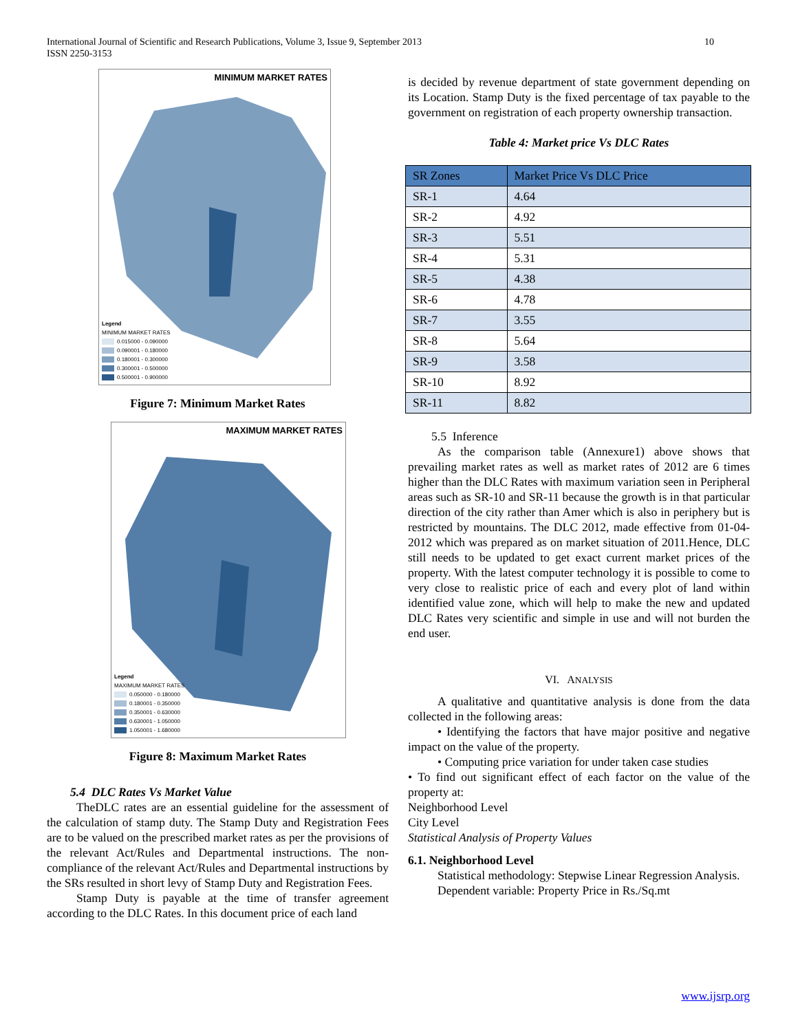International Journal of Scientific and Research Publications, Volume 3, Issue 9, September 2013
ISSN 2250-3153
10
MINIMUM MARKET RATES
Legend
MINIMUM MARKET RATES
0.015000 - 0.090000
0.090001 - 0.180000
0.180001 - 0.300000
0.300001 - 0.500000
0.500001 - 0.900000
Figure 7: Minimum Market Rates
MAXIMUM MARKET RATES
Legend
MAXIMUM MARKET RATES
0.050000 - 0.180000
0.180001 - 0.350000
0.350001 - 0.630000
0.630001 - 1.050000
1.050001 - 1.680000
Figure 8: Maximum Market Rates
5.4 DLC Rates Vs Market Value
TheDLC rates are an essential guideline for the assessment of the calculation of stamp duty. The Stamp Duty and Registration Fees are to be valued on the prescribed market rates as per the provisions of the relevant Act/Rules and Departmental instructions. The non-compliance of the relevant Act/Rules and Departmental instructions by the SRs resulted in short levy of Stamp Duty and Registration Fees.
Stamp Duty is payable at the time of transfer agreement according to the DLC Rates. In this document price of each land
is decided by revenue department of state government depending on its Location. Stamp Duty is the fixed percentage of tax payable to the government on registration of each property ownership transaction.
Table 4: Market price Vs DLC Rates
| SR Zones | Market Price Vs DLC Price |
| --- | --- |
| SR-1 | 4.64 |
| SR-2 | 4.92 |
| SR-3 | 5.51 |
| SR-4 | 5.31 |
| SR-5 | 4.38 |
| SR-6 | 4.78 |
| SR-7 | 3.55 |
| SR-8 | 5.64 |
| SR-9 | 3.58 |
| SR-10 | 8.92 |
| SR-11 | 8.82 |
5.5 Inference
As the comparison table (Annexure1) above shows that prevailing market rates as well as market rates of 2012 are 6 times higher than the DLC Rates with maximum variation seen in Peripheral areas such as SR-10 and SR-11 because the growth is in that particular direction of the city rather than Amer which is also in periphery but is restricted by mountains. The DLC 2012, made effective from 01-04-2012 which was prepared as on market situation of 2011.Hence, DLC still needs to be updated to get exact current market prices of the property. With the latest computer technology it is possible to come to very close to realistic price of each and every plot of land within identified value zone, which will help to make the new and updated DLC Rates very scientific and simple in use and will not burden the end user.
VI. ANALYSIS
A qualitative and quantitative analysis is done from the data collected in the following areas:
• Identifying the factors that have major positive and negative impact on the value of the property.
• Computing price variation for under taken case studies
• To find out significant effect of each factor on the value of the property at:
Neighborhood Level
City Level
Statistical Analysis of Property Values
6.1. Neighborhood Level
Statistical methodology: Stepwise Linear Regression Analysis.
Dependent variable: Property Price in Rs./Sq.mt
www.ijsrp.org